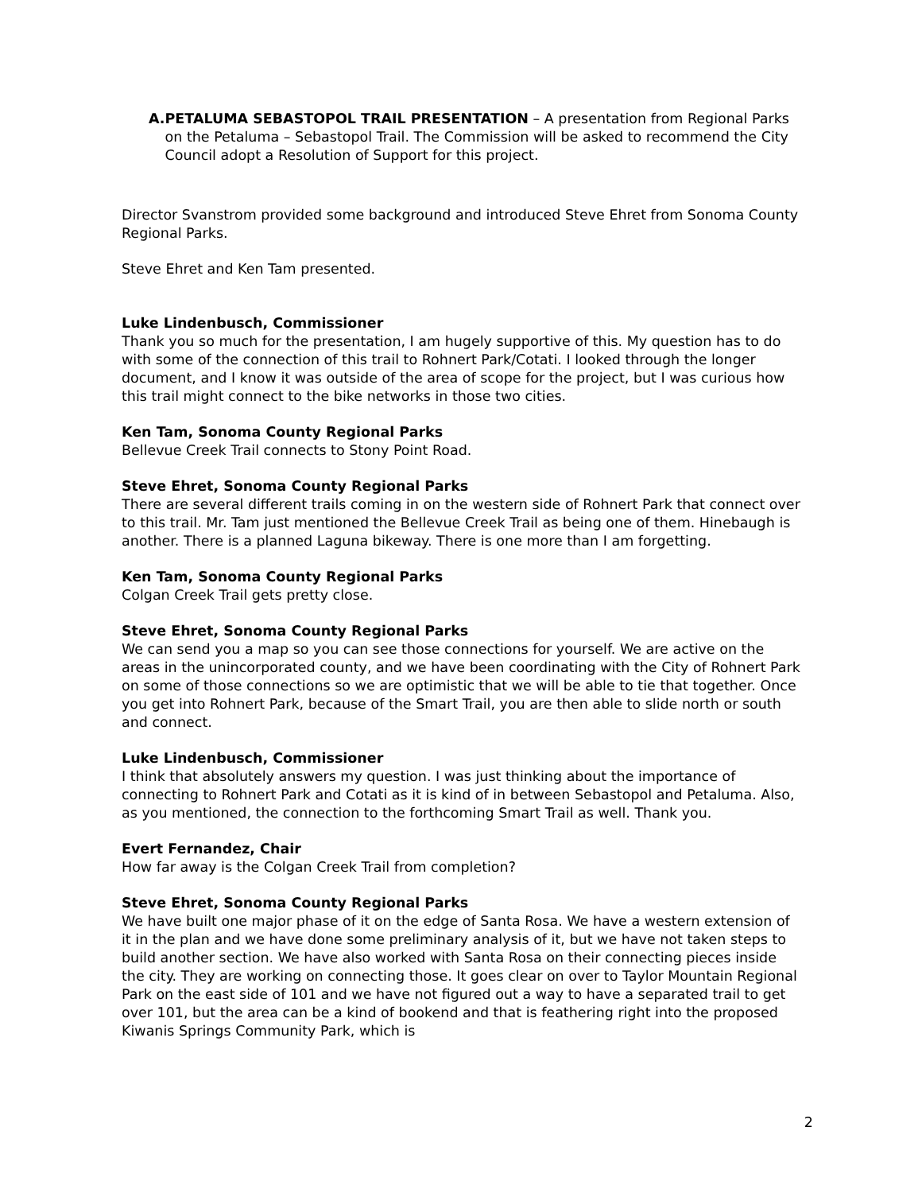A. PETALUMA SEBASTOPOL TRAIL PRESENTATION – A presentation from Regional Parks on the Petaluma – Sebastopol Trail. The Commission will be asked to recommend the City Council adopt a Resolution of Support for this project.
Director Svanstrom provided some background and introduced Steve Ehret from Sonoma County Regional Parks.
Steve Ehret and Ken Tam presented.
Luke Lindenbusch, Commissioner
Thank you so much for the presentation, I am hugely supportive of this. My question has to do with some of the connection of this trail to Rohnert Park/Cotati. I looked through the longer document, and I know it was outside of the area of scope for the project, but I was curious how this trail might connect to the bike networks in those two cities.
Ken Tam, Sonoma County Regional Parks
Bellevue Creek Trail connects to Stony Point Road.
Steve Ehret, Sonoma County Regional Parks
There are several different trails coming in on the western side of Rohnert Park that connect over to this trail. Mr. Tam just mentioned the Bellevue Creek Trail as being one of them. Hinebaugh is another. There is a planned Laguna bikeway. There is one more than I am forgetting.
Ken Tam, Sonoma County Regional Parks
Colgan Creek Trail gets pretty close.
Steve Ehret, Sonoma County Regional Parks
We can send you a map so you can see those connections for yourself. We are active on the areas in the unincorporated county, and we have been coordinating with the City of Rohnert Park on some of those connections so we are optimistic that we will be able to tie that together. Once you get into Rohnert Park, because of the Smart Trail, you are then able to slide north or south and connect.
Luke Lindenbusch, Commissioner
I think that absolutely answers my question. I was just thinking about the importance of connecting to Rohnert Park and Cotati as it is kind of in between Sebastopol and Petaluma. Also, as you mentioned, the connection to the forthcoming Smart Trail as well. Thank you.
Evert Fernandez, Chair
How far away is the Colgan Creek Trail from completion?
Steve Ehret, Sonoma County Regional Parks
We have built one major phase of it on the edge of Santa Rosa. We have a western extension of it in the plan and we have done some preliminary analysis of it, but we have not taken steps to build another section. We have also worked with Santa Rosa on their connecting pieces inside the city. They are working on connecting those. It goes clear on over to Taylor Mountain Regional Park on the east side of 101 and we have not figured out a way to have a separated trail to get over 101, but the area can be a kind of bookend and that is feathering right into the proposed Kiwanis Springs Community Park, which is
2